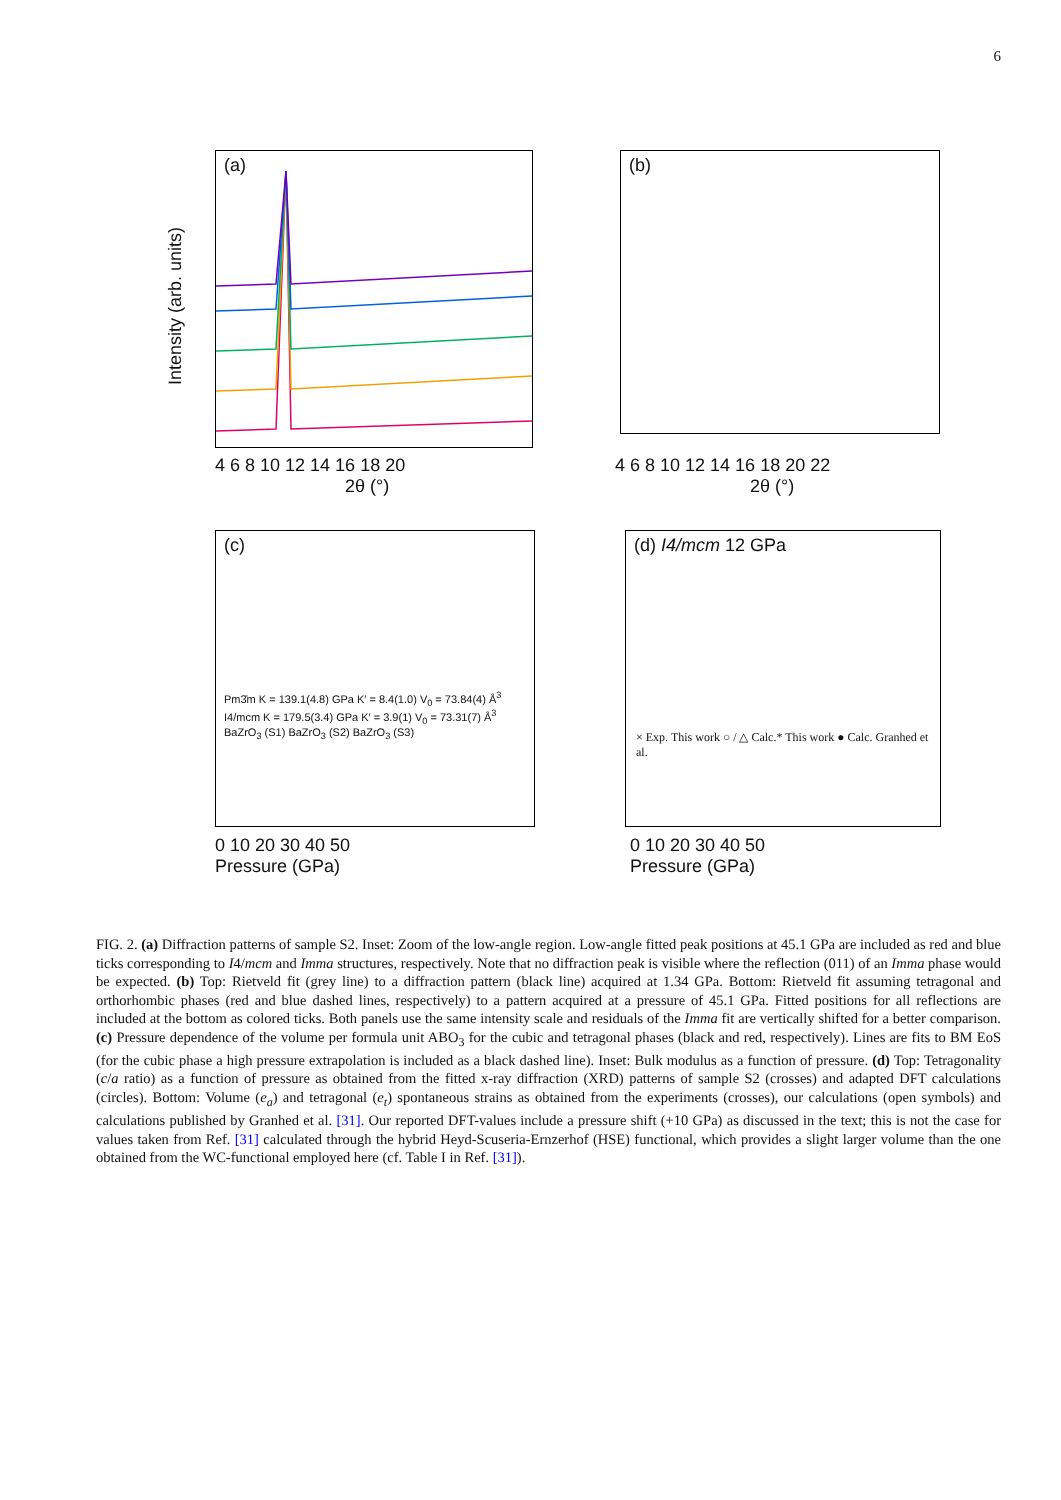6
(a) (b)
Intensity (arb. units)
4 6 8 10 12 14 16 18 20
2θ (°)
4 6 8 10 12 14 16 18 20 22
2θ (°)
(c)
Pm3̄m K = 139.1(4.8) GPa K′ = 8.4(1.0) V<sub>0</sub> = 73.84(4) Å<sup>3</sup>
I4/mcm K = 179.5(3.4) GPa K′ = 3.9(1) V<sub>0</sub> = 73.31(7) Å<sup>3</sup>
BaZrO<sub>3</sub> (S1) BaZrO<sub>3</sub> (S2) BaZrO<sub>3</sub> (S3)
(d) I4/mcm 12 GPa
× Exp. This work ○ / △ Calc.* This work ● Calc. Granhed et al.
0 10 20 30 40 50
Pressure (GPa)
0 10 20 30 40 50
Pressure (GPa)
FIG. 2. (a) Diffraction patterns of sample S2. Inset: Zoom of the low-angle region. Low-angle fitted peak positions at 45.1 GPa are included as red and blue ticks corresponding to I4/mcm and Imma structures, respectively. Note that no diffraction peak is visible where the reflection (011) of an Imma phase would be expected. (b) Top: Rietveld fit (grey line) to a diffraction pattern (black line) acquired at 1.34 GPa. Bottom: Rietveld fit assuming tetragonal and orthorhombic phases (red and blue dashed lines, respectively) to a pattern acquired at a pressure of 45.1 GPa. Fitted positions for all reflections are included at the bottom as colored ticks. Both panels use the same intensity scale and residuals of the Imma fit are vertically shifted for a better comparison. (c) Pressure dependence of the volume per formula unit ABO<sub>3</sub> for the cubic and tetragonal phases (black and red, respectively). Lines are fits to BM EoS (for the cubic phase a high pressure extrapolation is included as a black dashed line). Inset: Bulk modulus as a function of pressure. (d) Top: Tetragonality (c/a ratio) as a function of pressure as obtained from the fitted x-ray diffraction (XRD) patterns of sample S2 (crosses) and adapted DFT calculations (circles). Bottom: Volume (e<sub>a</sub>) and tetragonal (e<sub>t</sub>) spontaneous strains as obtained from the experiments (crosses), our calculations (open symbols) and calculations published by Granhed et al. [31]. Our reported DFT-values include a pressure shift (+10 GPa) as discussed in the text; this is not the case for values taken from Ref. [31] calculated through the hybrid Heyd-Scuseria-Ernzerhof (HSE) functional, which provides a slight larger volume than the one obtained from the WC-functional employed here (cf. Table I in Ref. [31]).